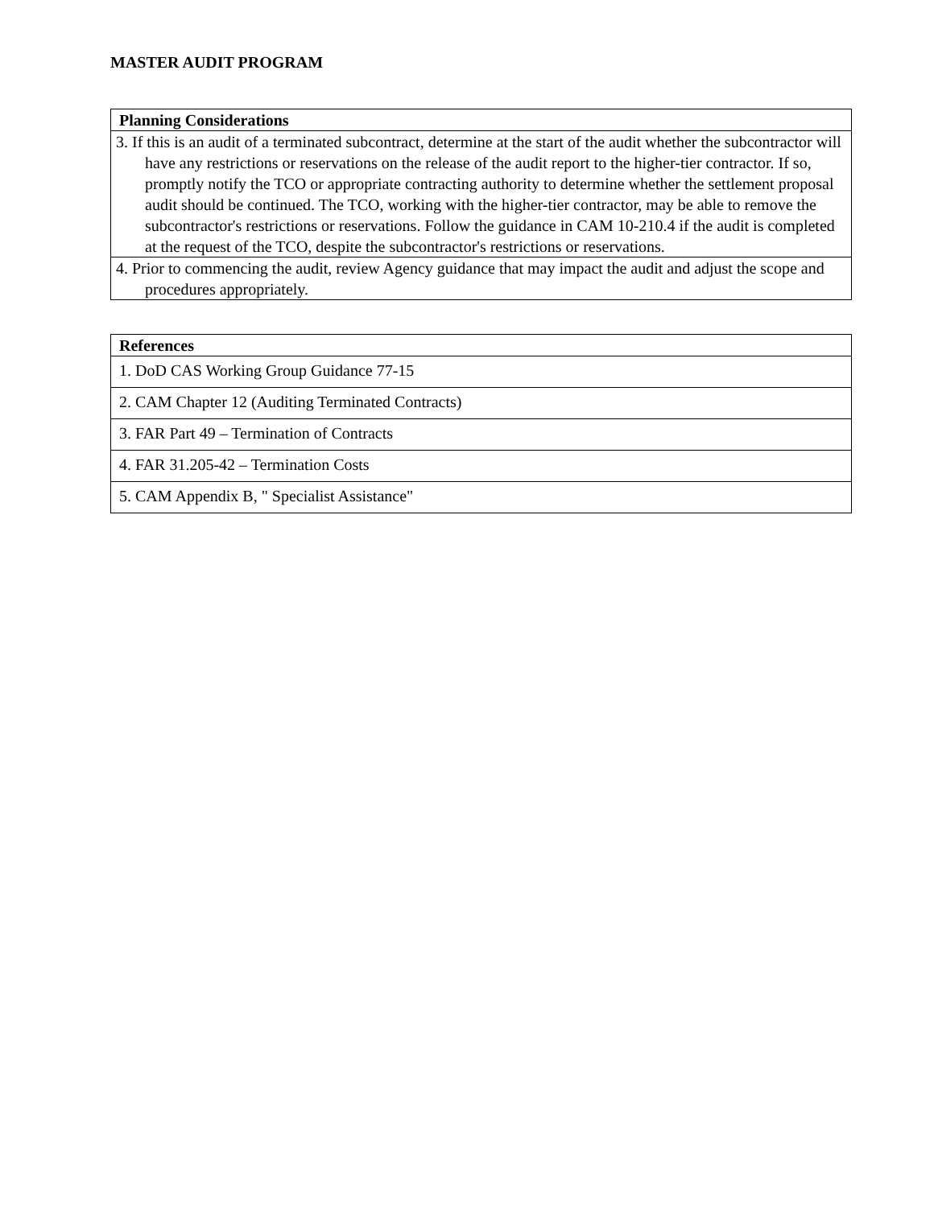MASTER AUDIT PROGRAM
| Planning Considerations |
| --- |
| 3. If this is an audit of a terminated subcontract, determine at the start of the audit whether the subcontractor will have any restrictions or reservations on the release of the audit report to the higher-tier contractor. If so, promptly notify the TCO or appropriate contracting authority to determine whether the settlement proposal audit should be continued. The TCO, working with the higher-tier contractor, may be able to remove the subcontractor's restrictions or reservations. Follow the guidance in CAM 10-210.4 if the audit is completed at the request of the TCO, despite the subcontractor's restrictions or reservations. |
| 4. Prior to commencing the audit, review Agency guidance that may impact the audit and adjust the scope and procedures appropriately. |
| References |
| --- |
| 1. DoD CAS Working Group Guidance 77-15 |
| 2. CAM Chapter 12 (Auditing Terminated Contracts) |
| 3. FAR Part 49 – Termination of Contracts |
| 4. FAR 31.205-42 – Termination Costs |
| 5. CAM Appendix B, " Specialist Assistance" |